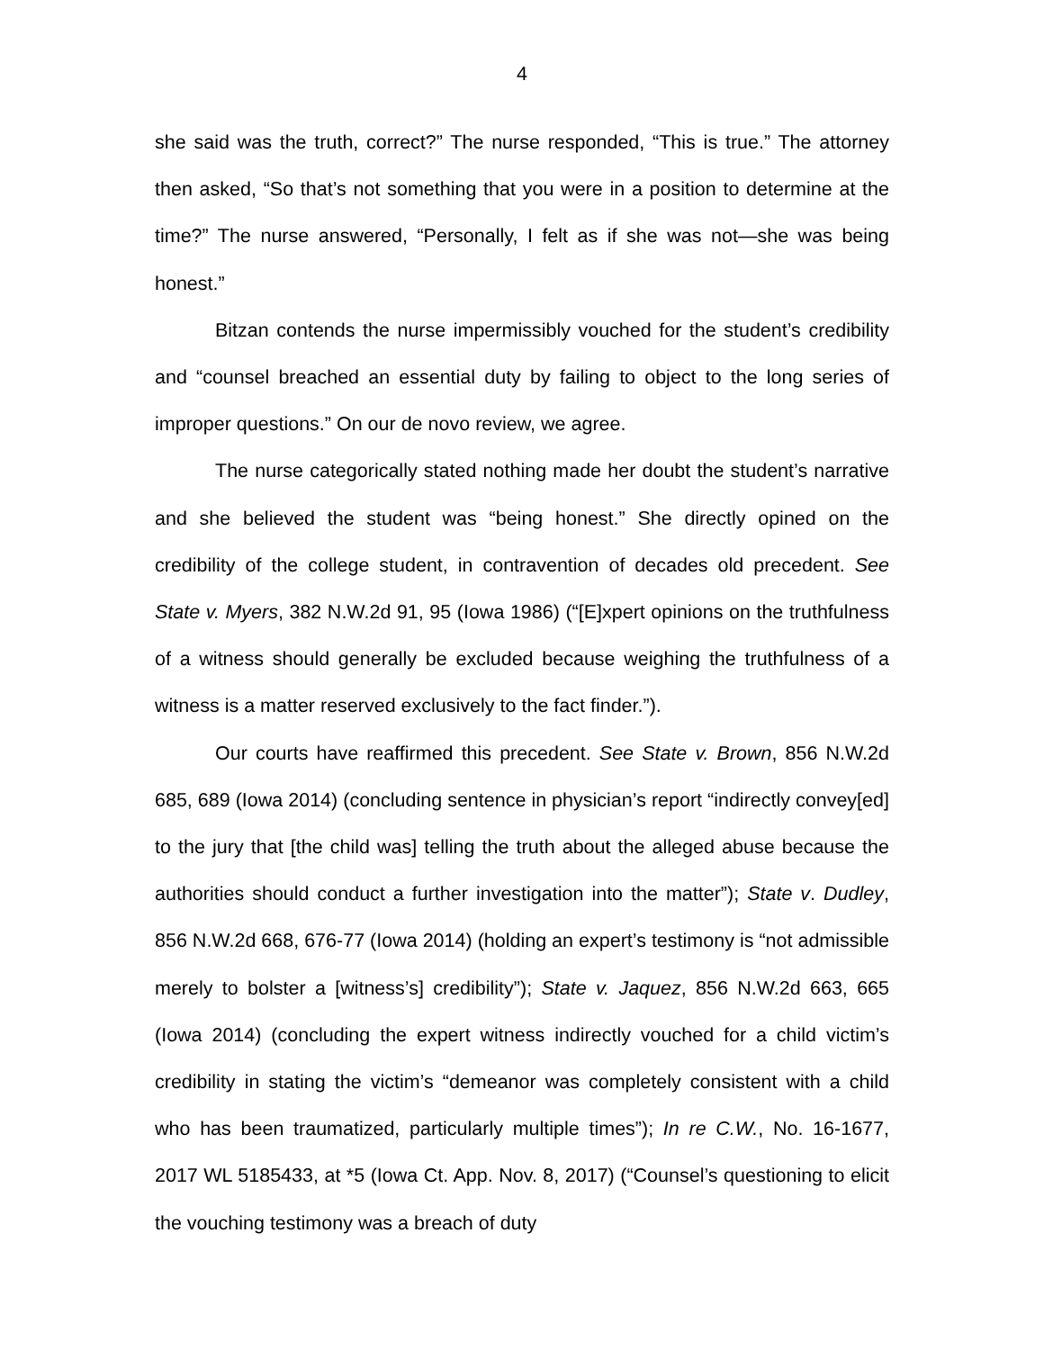4
she said was the truth, correct?” The nurse responded, “This is true.” The attorney then asked, “So that’s not something that you were in a position to determine at the time?” The nurse answered, “Personally, I felt as if she was not—she was being honest.”
Bitzan contends the nurse impermissibly vouched for the student’s credibility and “counsel breached an essential duty by failing to object to the long series of improper questions.” On our de novo review, we agree.
The nurse categorically stated nothing made her doubt the student’s narrative and she believed the student was “being honest.” She directly opined on the credibility of the college student, in contravention of decades old precedent. See State v. Myers, 382 N.W.2d 91, 95 (Iowa 1986) (“[E]xpert opinions on the truthfulness of a witness should generally be excluded because weighing the truthfulness of a witness is a matter reserved exclusively to the fact finder.”).
Our courts have reaffirmed this precedent. See State v. Brown, 856 N.W.2d 685, 689 (Iowa 2014) (concluding sentence in physician’s report “indirectly convey[ed] to the jury that [the child was] telling the truth about the alleged abuse because the authorities should conduct a further investigation into the matter”); State v. Dudley, 856 N.W.2d 668, 676-77 (Iowa 2014) (holding an expert’s testimony is “not admissible merely to bolster a [witness’s] credibility”); State v. Jaquez, 856 N.W.2d 663, 665 (Iowa 2014) (concluding the expert witness indirectly vouched for a child victim’s credibility in stating the victim’s “demeanor was completely consistent with a child who has been traumatized, particularly multiple times”); In re C.W., No. 16-1677, 2017 WL 5185433, at *5 (Iowa Ct. App. Nov. 8, 2017) (“Counsel’s questioning to elicit the vouching testimony was a breach of duty